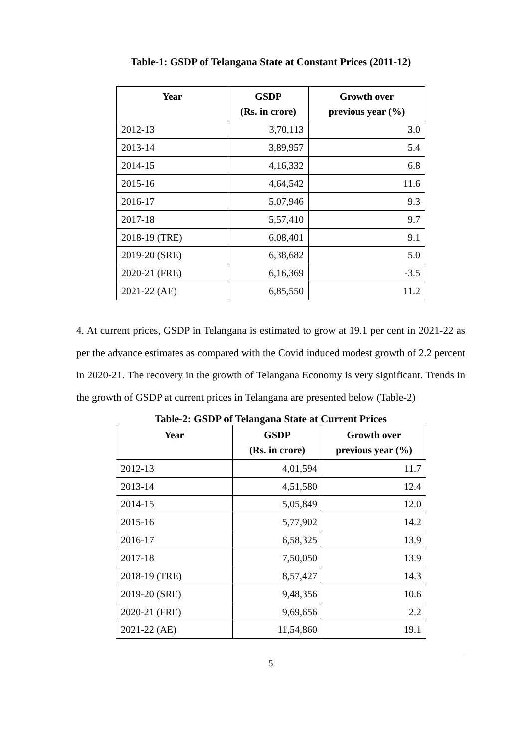Table-1: GSDP of Telangana State at Constant Prices (2011-12)
| Year | GSDP (Rs. in crore) | Growth over previous year (%) |
| --- | --- | --- |
| 2012-13 | 3,70,113 | 3.0 |
| 2013-14 | 3,89,957 | 5.4 |
| 2014-15 | 4,16,332 | 6.8 |
| 2015-16 | 4,64,542 | 11.6 |
| 2016-17 | 5,07,946 | 9.3 |
| 2017-18 | 5,57,410 | 9.7 |
| 2018-19 (TRE) | 6,08,401 | 9.1 |
| 2019-20 (SRE) | 6,38,682 | 5.0 |
| 2020-21 (FRE) | 6,16,369 | -3.5 |
| 2021-22 (AE) | 6,85,550 | 11.2 |
4. At current prices, GSDP in Telangana is estimated to grow at 19.1 per cent in 2021-22 as per the advance estimates as compared with the Covid induced modest growth of 2.2 percent in 2020-21. The recovery in the growth of Telangana Economy is very significant. Trends in the growth of GSDP at current prices in Telangana are presented below (Table-2)
Table-2: GSDP of Telangana State at Current Prices
| Year | GSDP (Rs. in crore) | Growth over previous year (%) |
| --- | --- | --- |
| 2012-13 | 4,01,594 | 11.7 |
| 2013-14 | 4,51,580 | 12.4 |
| 2014-15 | 5,05,849 | 12.0 |
| 2015-16 | 5,77,902 | 14.2 |
| 2016-17 | 6,58,325 | 13.9 |
| 2017-18 | 7,50,050 | 13.9 |
| 2018-19 (TRE) | 8,57,427 | 14.3 |
| 2019-20 (SRE) | 9,48,356 | 10.6 |
| 2020-21 (FRE) | 9,69,656 | 2.2 |
| 2021-22 (AE) | 11,54,860 | 19.1 |
5